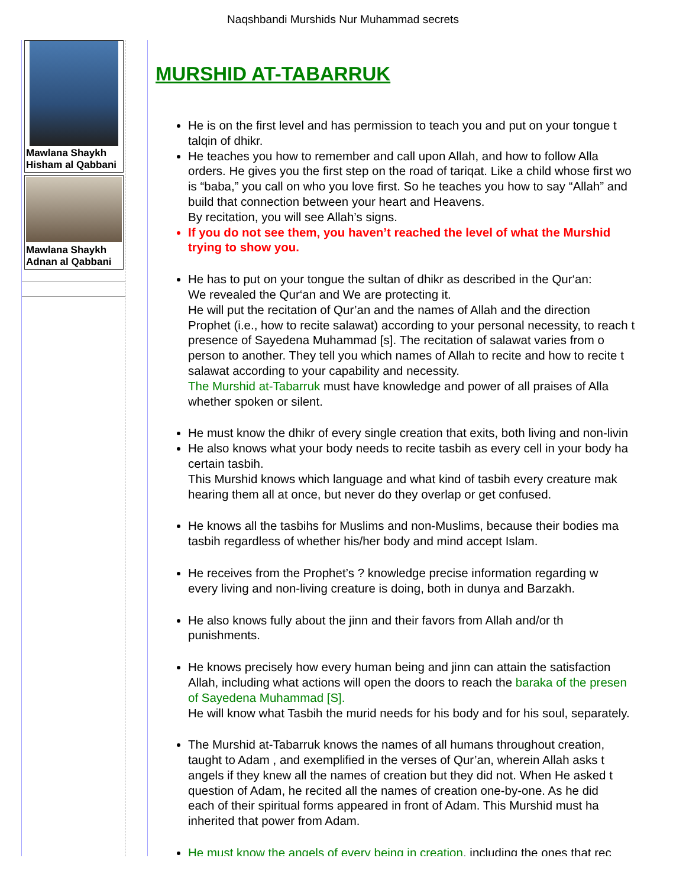Naqshbandi Murshids Nur Muhammad secrets
Mawlana Shaykh Hisham al Qabbani
Mawlana Shaykh Adnan al Qabbani
MURSHID AT-TABARRUK
He is on the first level and has permission to teach you and put on your tongue t
talqin of dhikr.
He teaches you how to remember and call upon Allah, and how to follow Alla
orders. He gives you the first step on the road of tariqat. Like a child whose first wo
is “baba,” you call on who you love first. So he teaches you how to say “Allah” and
build that connection between your heart and Heavens.
By recitation, you will see Allah’s signs.
If you do not see them, you haven’t reached the level of what the Murshid
trying to show you.
He has to put on your tongue the sultan of dhikr as described in the Qur‘an:
We revealed the Qur‘an and We are protecting it.
He will put the recitation of Qur’an and the names of Allah and the direction
Prophet (i.e., how to recite salawat) according to your personal necessity, to reach t
presence of Sayedena Muhammad [s]. The recitation of salawat varies from o
person to another. They tell you which names of Allah to recite and how to recite t
salawat according to your capability and necessity.
The Murshid at-Tabarruk must have knowledge and power of all praises of Alla
whether spoken or silent.
He must know the dhikr of every single creation that exits, both living and non-livin
He also knows what your body needs to recite tasbih as every cell in your body ha
certain tasbih.
This Murshid knows which language and what kind of tasbih every creature mak
hearing them all at once, but never do they overlap or get confused.
He knows all the tasbihs for Muslims and non-Muslims, because their bodies ma
tasbih regardless of whether his/her body and mind accept Islam.
He receives from the Prophet’s ? knowledge precise information regarding w
every living and non-living creature is doing, both in dunya and Barzakh.
He also knows fully about the jinn and their favors from Allah and/or th
punishments.
He knows precisely how every human being and jinn can attain the satisfaction
Allah, including what actions will open the doors to reach the baraka of the presen
of Sayedena Muhammad [S].
He will know what Tasbih the murid needs for his body and for his soul, separately.
The Murshid at-Tabarruk knows the names of all humans throughout creation,
taught to Adam , and exemplified in the verses of Qur’an, wherein Allah asks t
angels if they knew all the names of creation but they did not. When He asked t
question of Adam, he recited all the names of creation one-by-one. As he did
each of their spiritual forms appeared in front of Adam. This Murshid must ha
inherited that power from Adam.
He must know the angels of every being in creation, including the ones that rec